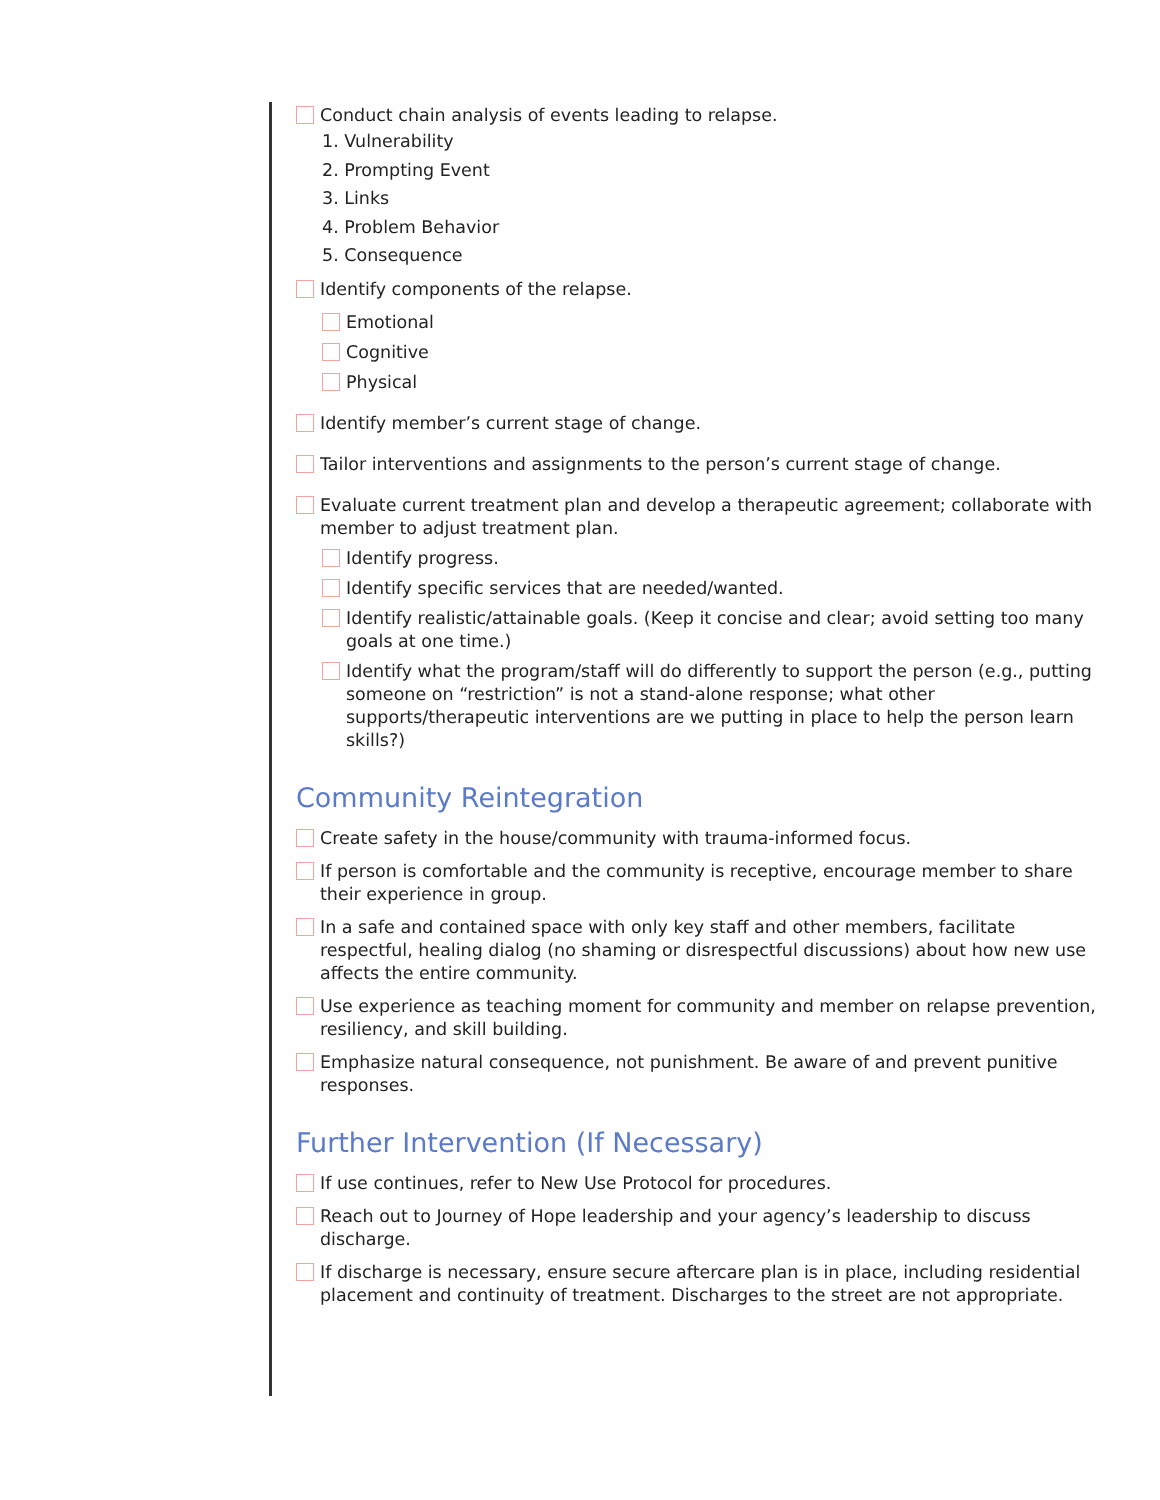Conduct chain analysis of events leading to relapse.
1. Vulnerability
2. Prompting Event
3. Links
4. Problem Behavior
5. Consequence
Identify components of the relapse.
Emotional
Cognitive
Physical
Identify member’s current stage of change.
Tailor interventions and assignments to the person’s current stage of change.
Evaluate current treatment plan and develop a therapeutic agreement; collaborate with member to adjust treatment plan.
Identify progress.
Identify specific services that are needed/wanted.
Identify realistic/attainable goals. (Keep it concise and clear; avoid setting too many goals at one time.)
Identify what the program/staff will do differently to support the person (e.g., putting someone on “restriction” is not a stand-alone response; what other supports/therapeutic interventions are we putting in place to help the person learn skills?)
Community Reintegration
Create safety in the house/community with trauma-informed focus.
If person is comfortable and the community is receptive, encourage member to share their experience in group.
In a safe and contained space with only key staff and other members, facilitate respectful, healing dialog (no shaming or disrespectful discussions) about how new use affects the entire community.
Use experience as teaching moment for community and member on relapse prevention, resiliency, and skill building.
Emphasize natural consequence, not punishment. Be aware of and prevent punitive responses.
Further Intervention (If Necessary)
If use continues, refer to New Use Protocol for procedures.
Reach out to Journey of Hope leadership and your agency’s leadership to discuss discharge.
If discharge is necessary, ensure secure aftercare plan is in place, including residential placement and continuity of treatment. Discharges to the street are not appropriate.